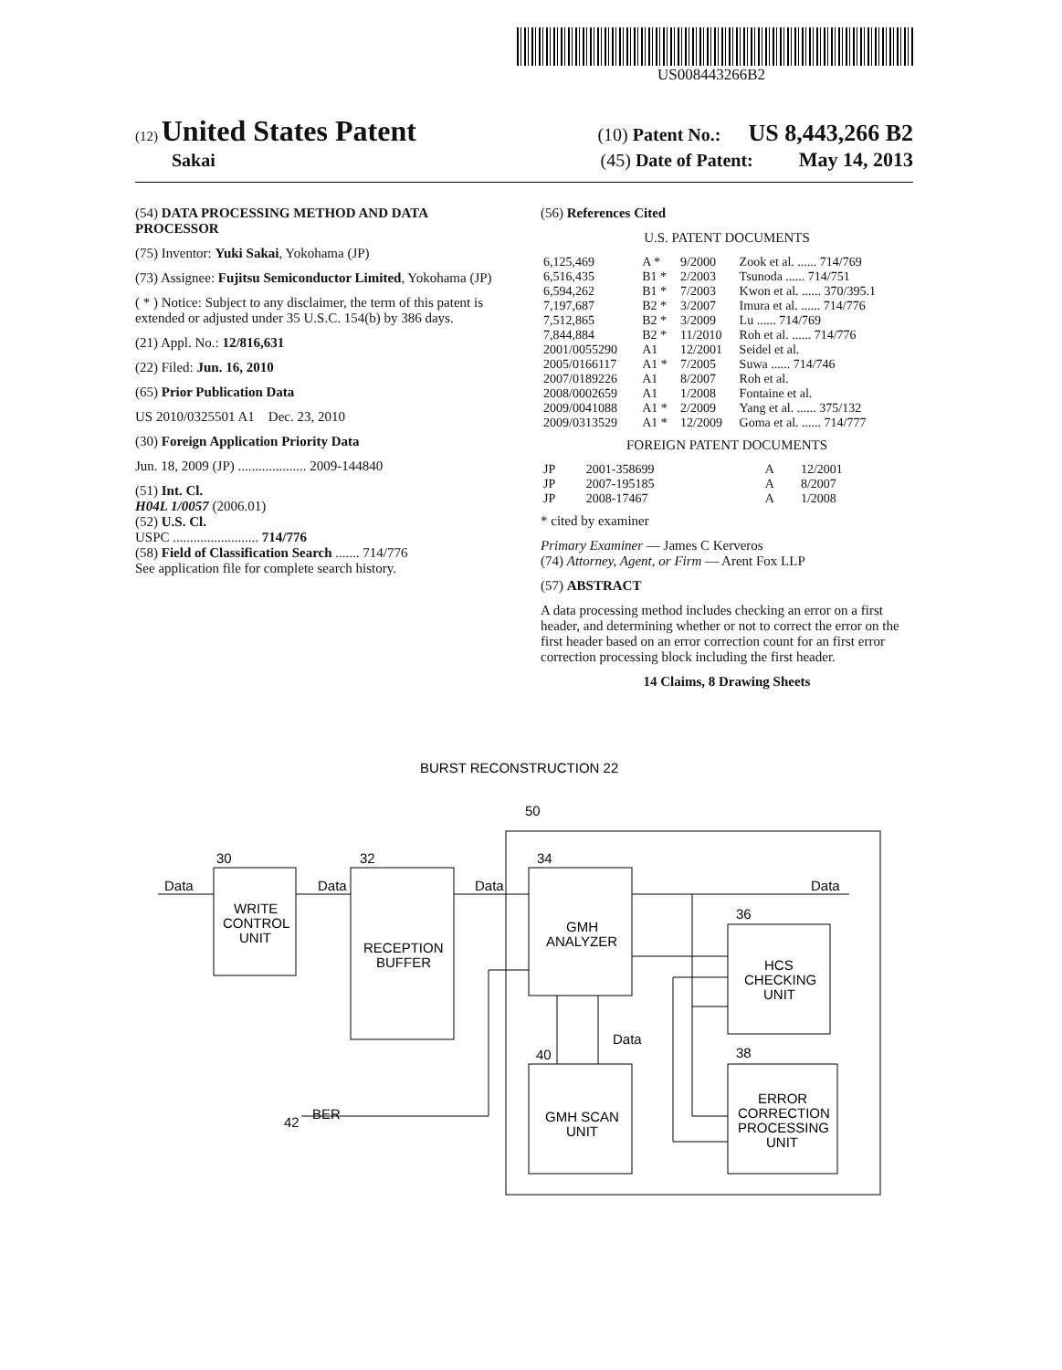US008443266B2
(12) United States Patent (10) Patent No.: US 8,443,266 B2
Sakai (45) Date of Patent: May 14, 2013
(54) DATA PROCESSING METHOD AND DATA PROCESSOR
(75) Inventor: Yuki Sakai, Yokohama (JP)
(73) Assignee: Fujitsu Semiconductor Limited, Yokohama (JP)
( * ) Notice: Subject to any disclaimer, the term of this patent is extended or adjusted under 35 U.S.C. 154(b) by 386 days.
(21) Appl. No.: 12/816,631
(22) Filed: Jun. 16, 2010
(65) Prior Publication Data
US 2010/0325501 A1 Dec. 23, 2010
(30) Foreign Application Priority Data
Jun. 18, 2009 (JP) .................... 2009-144840
(51) Int. Cl.
H04L 1/0057 (2006.01)
(52) U.S. Cl.
USPC ......................... 714/776
(58) Field of Classification Search ....... 714/776
See application file for complete search history.
(56) References Cited
U.S. PATENT DOCUMENTS
| 6,125,469 | A * | 9/2000 | Zook et al. ...... 714/769 |
| 6,516,435 | B1 * | 2/2003 | Tsunoda ...... 714/751 |
| 6,594,262 | B1 * | 7/2003 | Kwon et al. ...... 370/395.1 |
| 7,197,687 | B2 * | 3/2007 | Imura et al. ...... 714/776 |
| 7,512,865 | B2 * | 3/2009 | Lu ...... 714/769 |
| 7,844,884 | B2 * | 11/2010 | Roh et al. ...... 714/776 |
| 2001/0055290 | A1 | 12/2001 | Seidel et al. |
| 2005/0166117 | A1 * | 7/2005 | Suwa ...... 714/746 |
| 2007/0189226 | A1 | 8/2007 | Roh et al. |
| 2008/0002659 | A1 | 1/2008 | Fontaine et al. |
| 2009/0041088 | A1 * | 2/2009 | Yang et al. ...... 375/132 |
| 2009/0313529 | A1 * | 12/2009 | Goma et al. ...... 714/777 |
FOREIGN PATENT DOCUMENTS
| JP | 2001-358699 | A | 12/2001 |
| JP | 2007-195185 | A | 8/2007 |
| JP | 2008-17467 | A | 1/2008 |
* cited by examiner
Primary Examiner — James C Kerveros
(74) Attorney, Agent, or Firm — Arent Fox LLP
(57) ABSTRACT
A data processing method includes checking an error on a first header, and determining whether or not to correct the error on the first header based on an error correction count for an first error correction processing block including the first header.
14 Claims, 8 Drawing Sheets
BURST RECONSTRUCTION 22
50
30
32
34
36
38
40
42
Data
Data
Data
Data
Data
BER
WRITE
CONTROL
UNIT
RECEPTION
BUFFER
GMH
ANALYZER
HCS
CHECKING
UNIT
GMH SCAN
UNIT
ERROR
CORRECTION
PROCESSING
UNIT